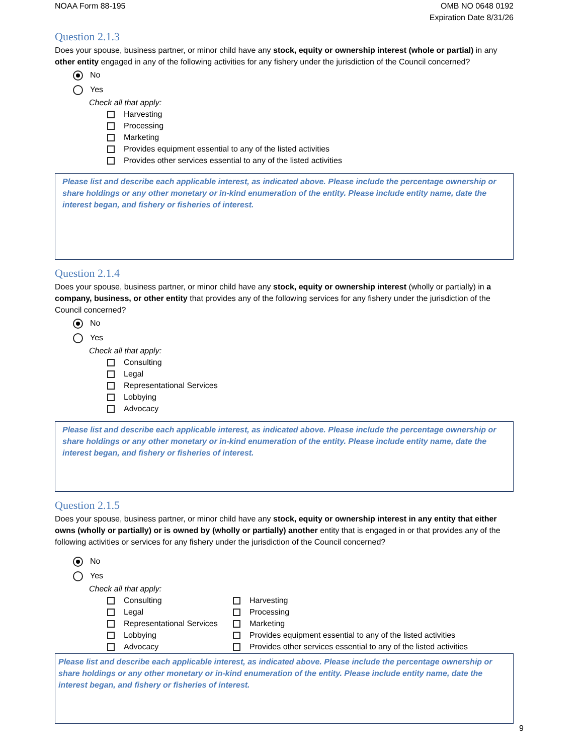NOAA Form 88-195 OMB NO 0648 0192
Expiration Date 8/31/26
Question 2.1.3
Does your spouse, business partner, or minor child have any stock, equity or ownership interest (whole or partial) in any other entity engaged in any of the following activities for any fishery under the jurisdiction of the Council concerned?
No
Yes
Check all that apply:
Harvesting
Processing
Marketing
Provides equipment essential to any of the listed activities
Provides other services essential to any of the listed activities
Please list and describe each applicable interest, as indicated above. Please include the percentage ownership or share holdings or any other monetary or in-kind enumeration of the entity. Please include entity name, date the interest began, and fishery or fisheries of interest.
Question 2.1.4
Does your spouse, business partner, or minor child have any stock, equity or ownership interest (wholly or partially) in a company, business, or other entity that provides any of the following services for any fishery under the jurisdiction of the Council concerned?
No
Yes
Check all that apply:
Consulting
Legal
Representational Services
Lobbying
Advocacy
Please list and describe each applicable interest, as indicated above. Please include the percentage ownership or share holdings or any other monetary or in-kind enumeration of the entity. Please include entity name, date the interest began, and fishery or fisheries of interest.
Question 2.1.5
Does your spouse, business partner, or minor child have any stock, equity or ownership interest in any entity that either owns (wholly or partially) or is owned by (wholly or partially) another entity that is engaged in or that provides any of the following activities or services for any fishery under the jurisdiction of the Council concerned?
No
Yes
Check all that apply:
Consulting
Legal
Representational Services
Lobbying
Advocacy
Harvesting
Processing
Marketing
Provides equipment essential to any of the listed activities
Provides other services essential to any of the listed activities
Please list and describe each applicable interest, as indicated above. Please include the percentage ownership or share holdings or any other monetary or in-kind enumeration of the entity. Please include entity name, date the interest began, and fishery or fisheries of interest.
9